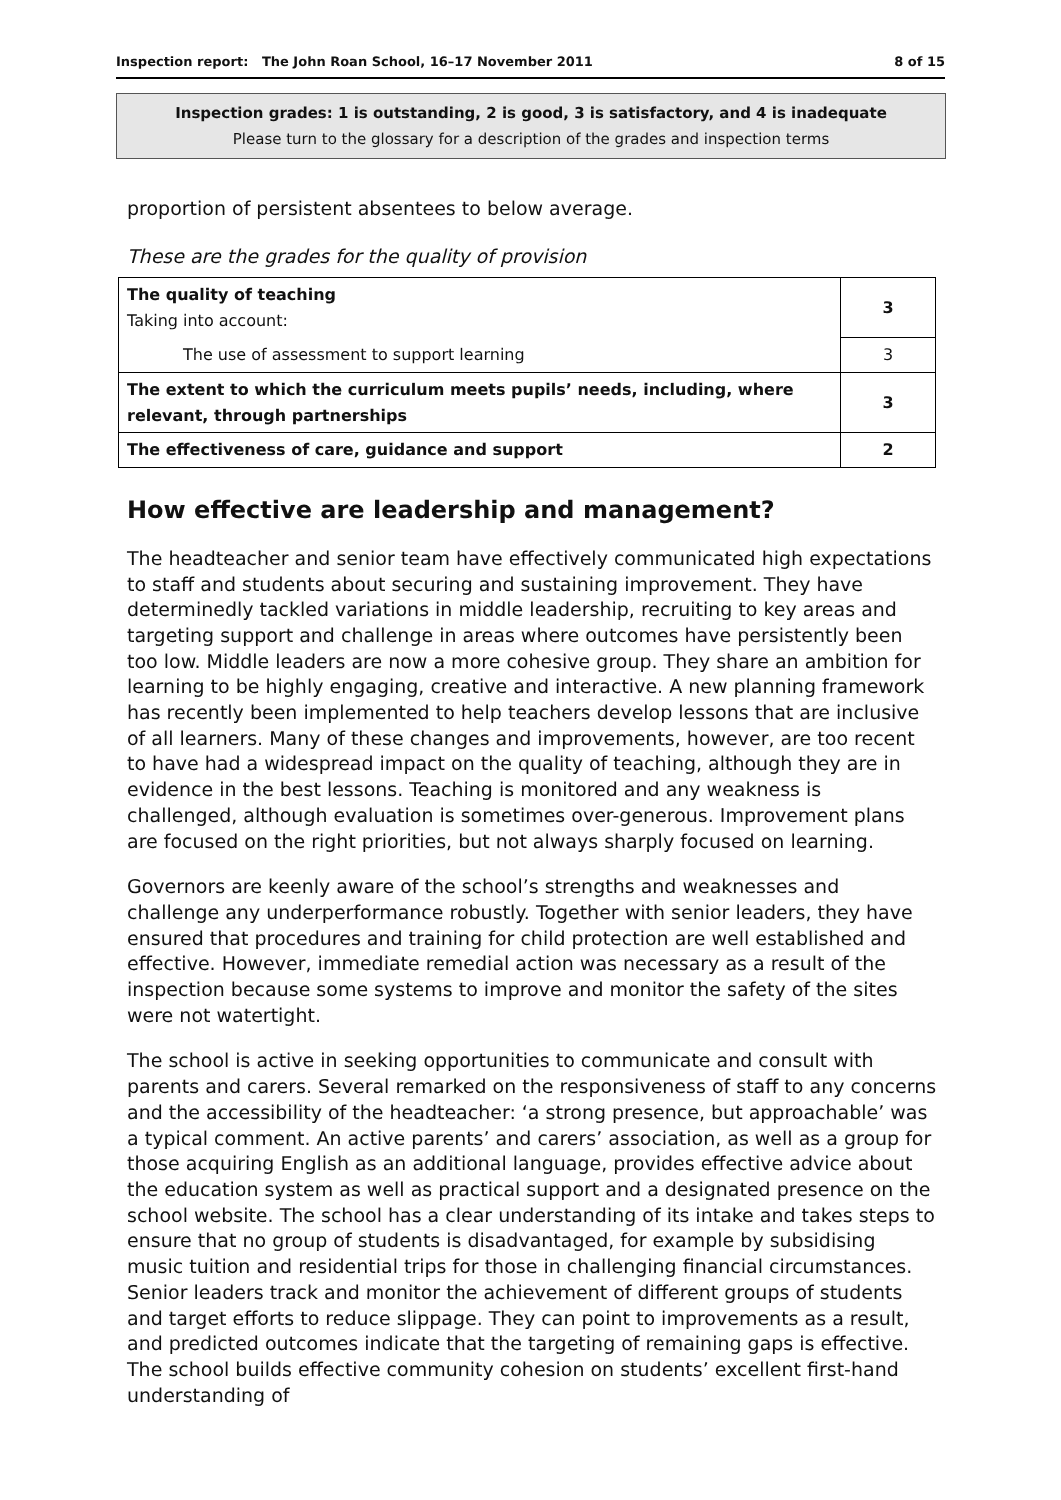Inspection report: The John Roan School, 16–17 November 2011 8 of 15
Inspection grades: 1 is outstanding, 2 is good, 3 is satisfactory, and 4 is inadequate
Please turn to the glossary for a description of the grades and inspection terms
proportion of persistent absentees to below average.
These are the grades for the quality of provision
| The quality of teaching Taking into account: | 3 |
| The use of assessment to support learning | 3 |
| The extent to which the curriculum meets pupils’ needs, including, where relevant, through partnerships | 3 |
| The effectiveness of care, guidance and support | 2 |
How effective are leadership and management?
The headteacher and senior team have effectively communicated high expectations to staff and students about securing and sustaining improvement. They have determinedly tackled variations in middle leadership, recruiting to key areas and targeting support and challenge in areas where outcomes have persistently been too low. Middle leaders are now a more cohesive group. They share an ambition for learning to be highly engaging, creative and interactive. A new planning framework has recently been implemented to help teachers develop lessons that are inclusive of all learners. Many of these changes and improvements, however, are too recent to have had a widespread impact on the quality of teaching, although they are in evidence in the best lessons. Teaching is monitored and any weakness is challenged, although evaluation is sometimes over-generous. Improvement plans are focused on the right priorities, but not always sharply focused on learning.
Governors are keenly aware of the school’s strengths and weaknesses and challenge any underperformance robustly. Together with senior leaders, they have ensured that procedures and training for child protection are well established and effective. However, immediate remedial action was necessary as a result of the inspection because some systems to improve and monitor the safety of the sites were not watertight.
The school is active in seeking opportunities to communicate and consult with parents and carers. Several remarked on the responsiveness of staff to any concerns and the accessibility of the headteacher: ‘a strong presence, but approachable’ was a typical comment. An active parents’ and carers’ association, as well as a group for those acquiring English as an additional language, provides effective advice about the education system as well as practical support and a designated presence on the school website. The school has a clear understanding of its intake and takes steps to ensure that no group of students is disadvantaged, for example by subsidising music tuition and residential trips for those in challenging financial circumstances. Senior leaders track and monitor the achievement of different groups of students and target efforts to reduce slippage. They can point to improvements as a result, and predicted outcomes indicate that the targeting of remaining gaps is effective. The school builds effective community cohesion on students’ excellent first-hand understanding of